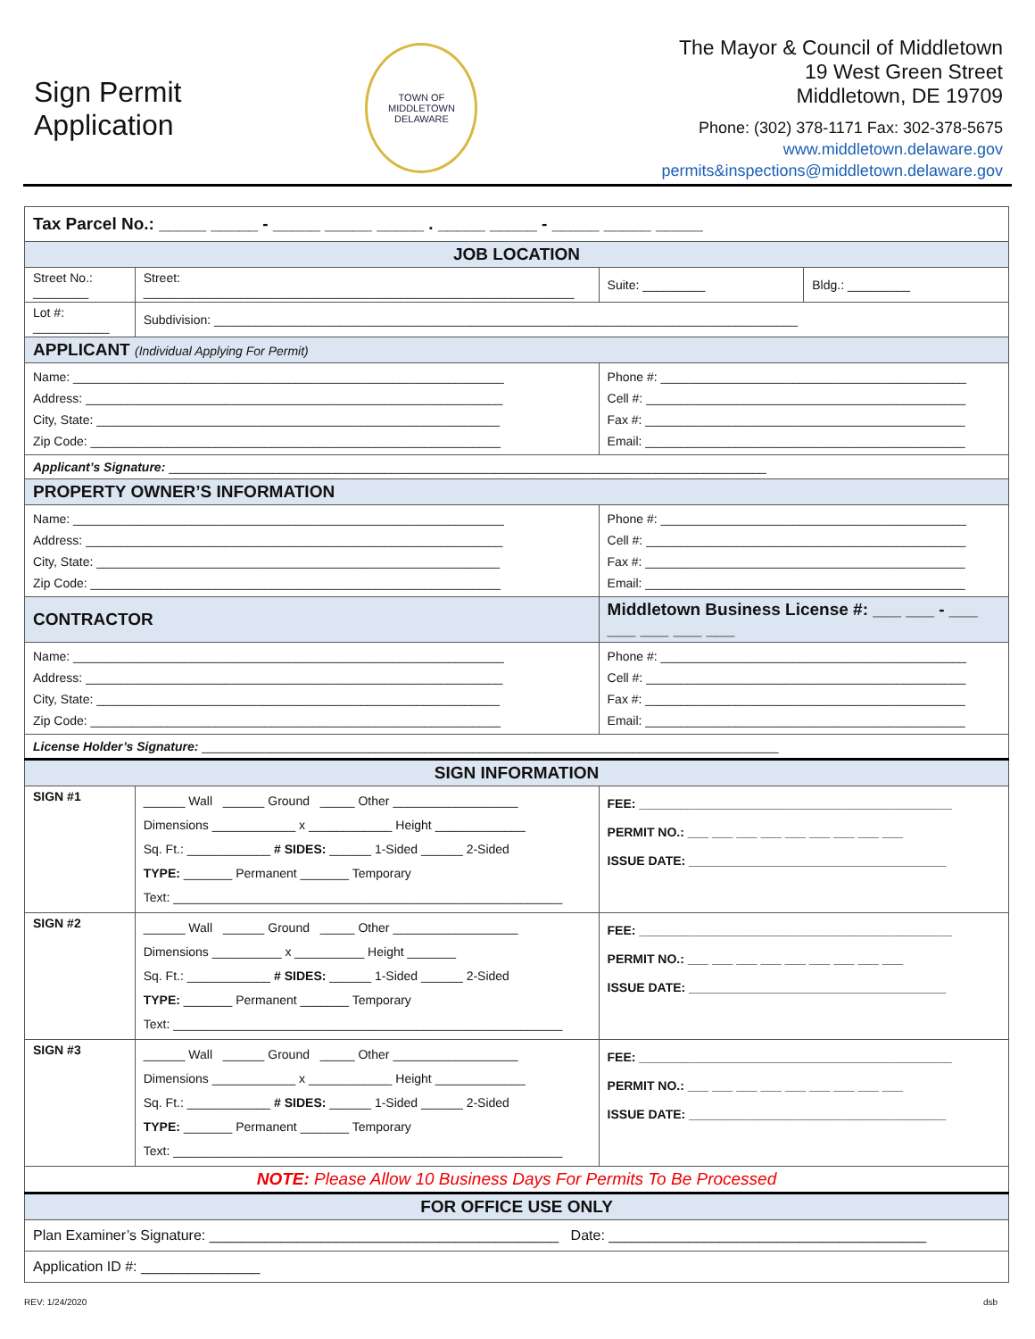Sign Permit
Application
TOWN OF MIDDLETOWN
DELAWARE
The Mayor & Council of Middletown
19 West Green Street
Middletown, DE 19709
Phone: (302) 378-1171 Fax: 302-378-5675
www.middletown.delaware.gov
permits&inspections@middletown.delaware.gov
| Tax Parcel No.: _____ _____ - _____ _____ _____ . _____ _____ - _____ _____ _____ | | | | |
| JOB LOCATION | | | | |
| Street No.: ________ | Street: ______________________________________________________________ | | Suite: _________ | Bldg.: _________ |
| Lot #: ___________ | Subdivision: ____________________________________________________________________________________ | | | |
| APPLICANT (Individual Applying For Permit) | | | | |
| Name: ______________________________________________________________ Address: ____________________________________________________________ City, State: __________________________________________________________ Zip Code: ___________________________________________________________ | | Phone #: ____________________________________________ Cell #: ______________________________________________ Fax #: ______________________________________________ Email: ______________________________________________ | | |
| Applicant’s Signature: ______________________________________________________________________________________ | | | | |
| PROPERTY OWNER’S INFORMATION | | | | |
| Name: ______________________________________________________________ Address: ____________________________________________________________ City, State: __________________________________________________________ Zip Code: ___________________________________________________________ | | Phone #: ____________________________________________ Cell #: ______________________________________________ Fax #: ______________________________________________ Email: ______________________________________________ | | |
| CONTRACTOR | | Middletown Business License #: ___ ___ - ___ ___ ___ ___ ___ | | |
| Name: ______________________________________________________________ Address: ____________________________________________________________ City, State: __________________________________________________________ Zip Code: ___________________________________________________________ | | Phone #: ____________________________________________ Cell #: ______________________________________________ Fax #: ______________________________________________ Email: ______________________________________________ | | |
| License Holder’s Signature: ___________________________________________________________________________________ | | | | |
| SIGN INFORMATION | | | | |
| SIGN #1 | ______ Wall ______ Ground _____ Other __________________ Dimensions ____________ x ____________ Height _____________ Sq. Ft.: ____________ # SIDES: ______ 1-Sided ______ 2-Sided TYPE: _______ Permanent _______ Temporary Text: ________________________________________________________ | FEE: _____________________________________________ PERMIT NO.: ___ ___ ___ ___ ___ ___ ___ ___ ___ ISSUE DATE: _____________________________________ | | |
| SIGN #2 | ______ Wall ______ Ground _____ Other __________________ Dimensions __________ x __________ Height _______ Sq. Ft.: ____________ # SIDES: ______ 1-Sided ______ 2-Sided TYPE: _______ Permanent _______ Temporary Text: ________________________________________________________ | FEE: _____________________________________________ PERMIT NO.: ___ ___ ___ ___ ___ ___ ___ ___ ___ ISSUE DATE: _____________________________________ | | |
| SIGN #3 | ______ Wall ______ Ground _____ Other __________________ Dimensions ____________ x ____________ Height _____________ Sq. Ft.: ____________ # SIDES: ______ 1-Sided ______ 2-Sided TYPE: _______ Permanent _______ Temporary Text: ________________________________________________________ | FEE: _____________________________________________ PERMIT NO.: ___ ___ ___ ___ ___ ___ ___ ___ ___ ISSUE DATE: _____________________________________ | | |
| NOTE: Please Allow 10 Business Days For Permits To Be Processed | | | | |
| FOR OFFICE USE ONLY | | | | |
| Plan Examiner’s Signature: ____________________________________________ Date: ________________________________________ | | | | |
| Application ID #: _______________ | | | | |
REV: 1/24/2020 dsb